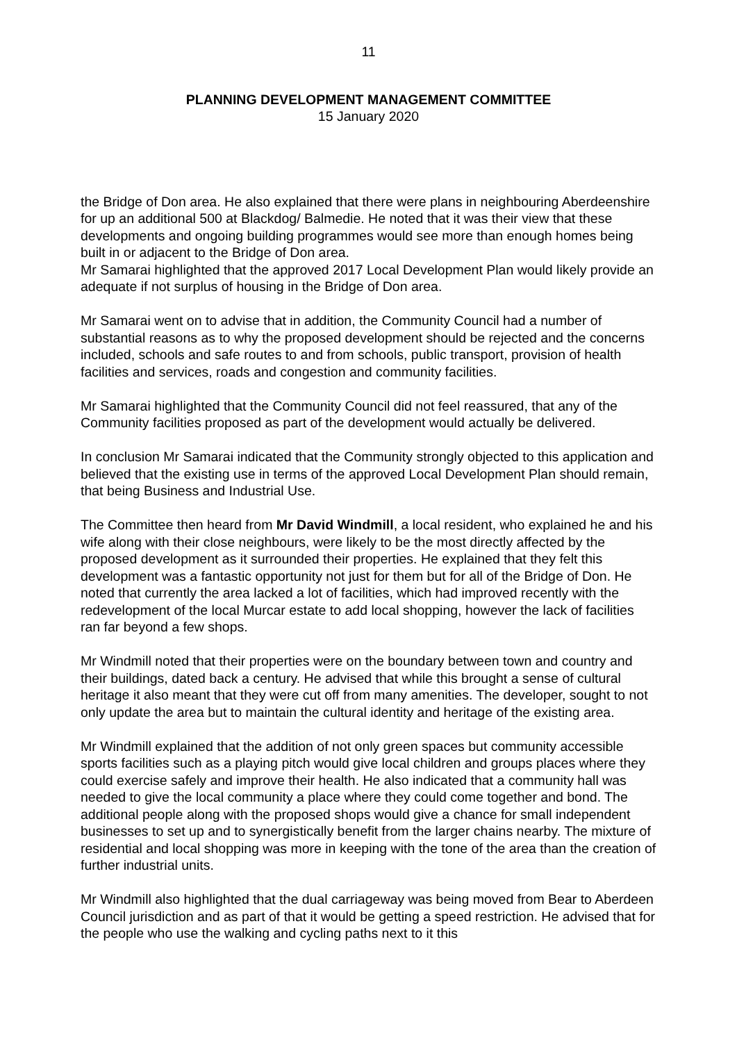11
PLANNING DEVELOPMENT MANAGEMENT COMMITTEE
15 January 2020
the Bridge of Don area. He also explained that there were plans in neighbouring Aberdeenshire for up an additional 500 at Blackdog/ Balmedie. He noted that it was their view that these developments and ongoing building programmes would see more than enough homes being built in or adjacent to the Bridge of Don area.
Mr Samarai highlighted that the approved 2017 Local Development Plan would likely provide an adequate if not surplus of housing in the Bridge of Don area.
Mr Samarai went on to advise that in addition, the Community Council had a number of substantial reasons as to why the proposed development should be rejected and the concerns included, schools and safe routes to and from schools, public transport, provision of health facilities and services, roads and congestion and community facilities.
Mr Samarai highlighted that the Community Council did not feel reassured, that any of the Community facilities proposed as part of the development would actually be delivered.
In conclusion Mr Samarai indicated that the Community strongly objected to this application and believed that the existing use in terms of the approved Local Development Plan should remain, that being Business and Industrial Use.
The Committee then heard from Mr David Windmill, a local resident, who explained he and his wife along with their close neighbours, were likely to be the most directly affected by the proposed development as it surrounded their properties. He explained that they felt this development was a fantastic opportunity not just for them but for all of the Bridge of Don. He noted that currently the area lacked a lot of facilities, which had improved recently with the redevelopment of the local Murcar estate to add local shopping, however the lack of facilities ran far beyond a few shops.
Mr Windmill noted that their properties were on the boundary between town and country and their buildings, dated back a century. He advised that while this brought a sense of cultural heritage it also meant that they were cut off from many amenities. The developer, sought to not only update the area but to maintain the cultural identity and heritage of the existing area.
Mr Windmill explained that the addition of not only green spaces but community accessible sports facilities such as a playing pitch would give local children and groups places where they could exercise safely and improve their health. He also indicated that a community hall was needed to give the local community a place where they could come together and bond. The additional people along with the proposed shops would give a chance for small independent businesses to set up and to synergistically benefit from the larger chains nearby. The mixture of residential and local shopping was more in keeping with the tone of the area than the creation of further industrial units.
Mr Windmill also highlighted that the dual carriageway was being moved from Bear to Aberdeen Council jurisdiction and as part of that it would be getting a speed restriction. He advised that for the people who use the walking and cycling paths next to it this